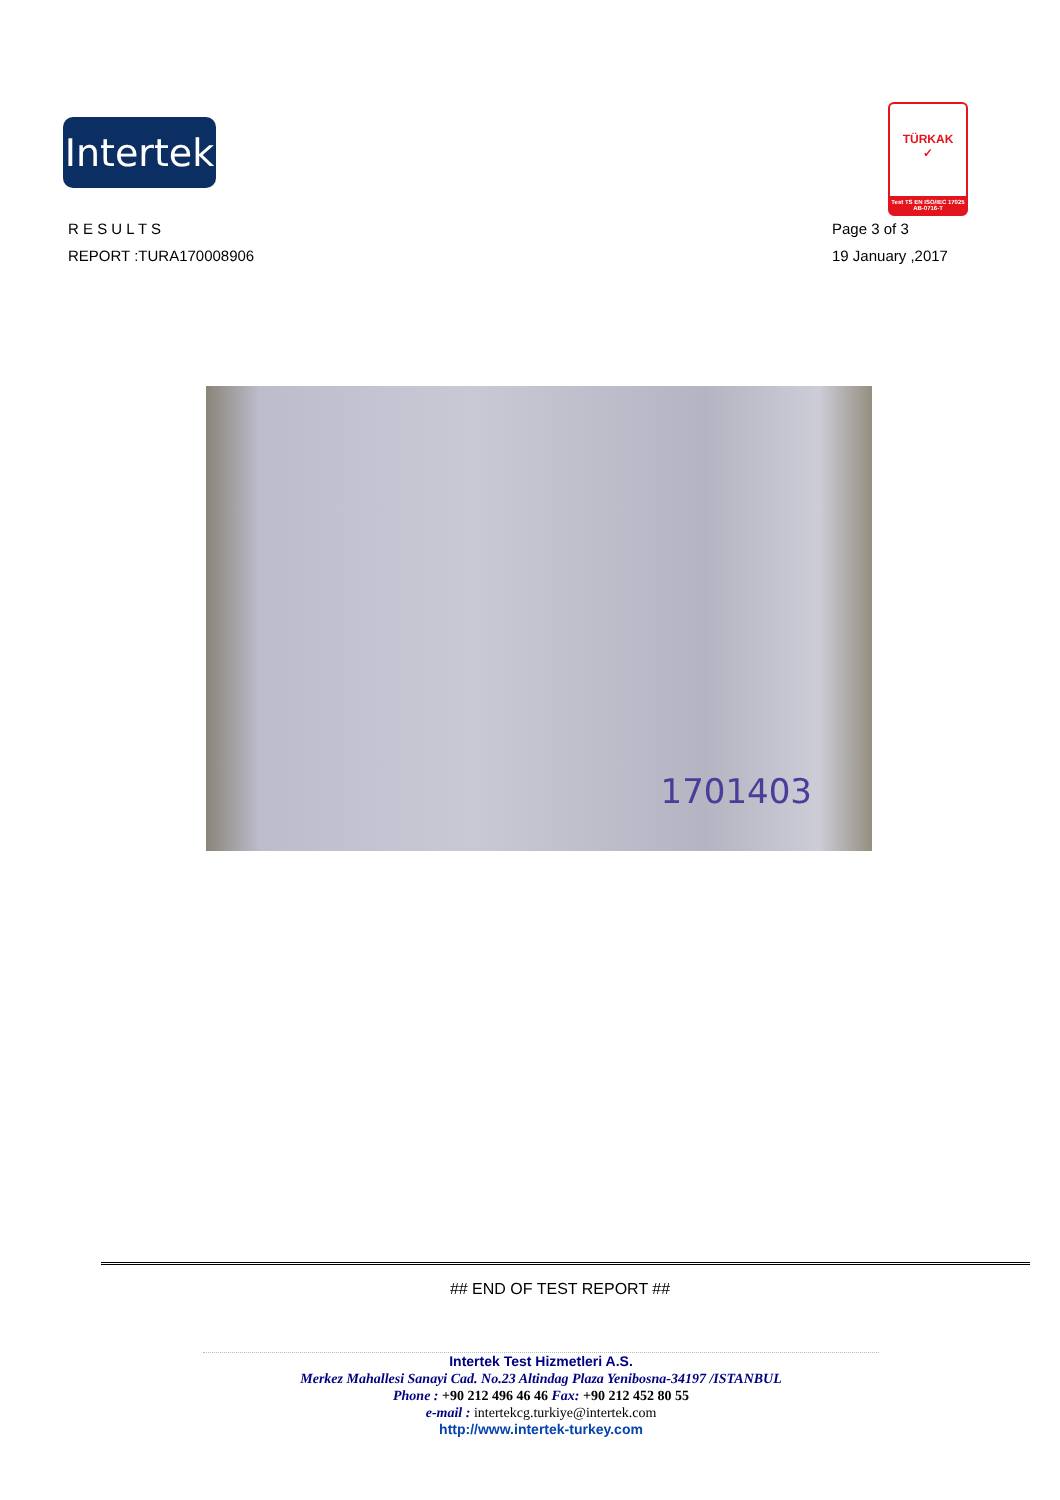Intertek
TÜRKAK
✓
Test TS EN ISO/IEC 17025 AB-0716-T
R E S U L T S
REPORT :TURA170008906
Page 3 of 3
19 January ,2017
1701403
## END OF TEST REPORT ##
Intertek Test Hizmetleri A.S.
Merkez Mahallesi Sanayi Cad. No.23 Altindag Plaza Yenibosna-34197 /ISTANBUL
Phone : +90 212 496 46 46 Fax: +90 212 452 80 55
e-mail : intertekcg.turkiye@intertek.com
http://www.intertek-turkey.com